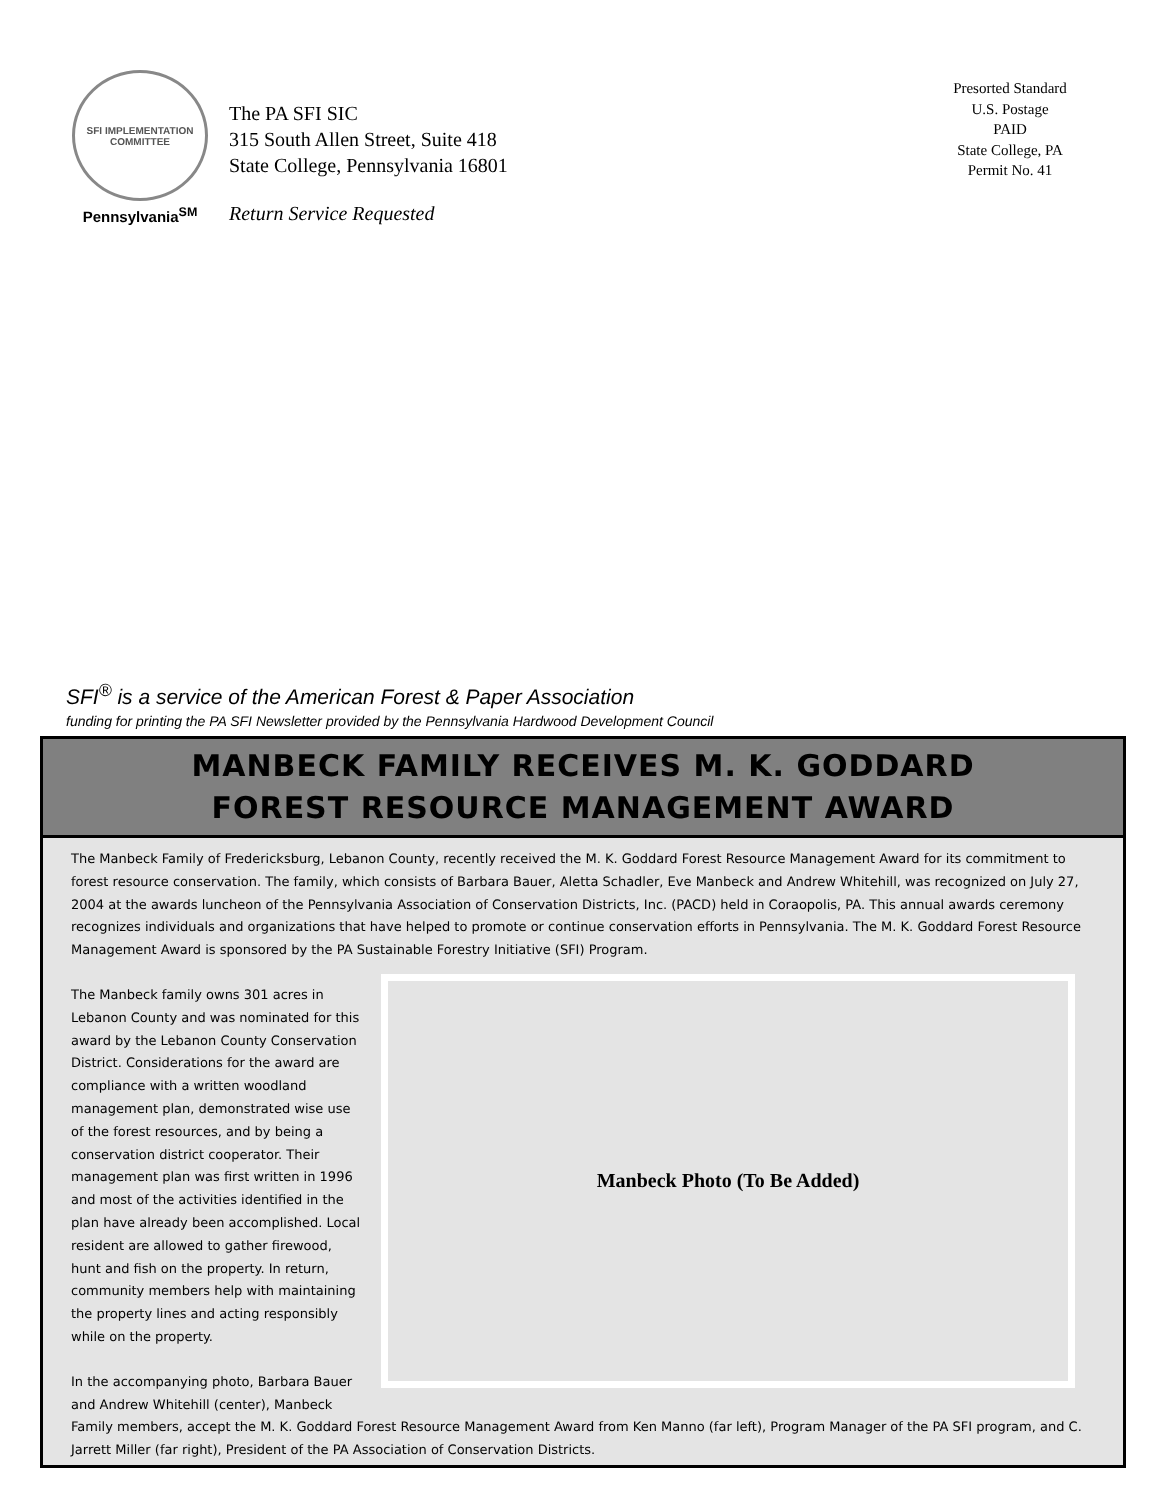SFI IMPLEMENTATION COMMITTEE
Pennsylvania<sup>SM</sup>
The PA SFI SIC
315 South Allen Street, Suite 418
State College, Pennsylvania 16801
Return Service Requested
Presorted Standard
U.S. Postage
PAID
State College, PA
Permit No. 41
SFI<sup>®</sup> is a service of the American Forest & Paper Association
funding for printing the PA SFI Newsletter provided by the Pennsylvania Hardwood Development Council
MANBECK FAMILY RECEIVES M. K. GODDARD
FOREST RESOURCE MANAGEMENT AWARD
The Manbeck Family of Fredericksburg, Lebanon County, recently received the M. K. Goddard Forest Resource Management Award for its commitment to forest resource conservation. The family, which consists of Barbara Bauer, Aletta Schadler, Eve Manbeck and Andrew Whitehill, was recognized on July 27, 2004 at the awards luncheon of the Pennsylvania Association of Conservation Districts, Inc. (PACD) held in Coraopolis, PA. This annual awards ceremony recognizes individuals and organizations that have helped to promote or continue conservation efforts in Pennsylvania. The M. K. Goddard Forest Resource Management Award is sponsored by the PA Sustainable Forestry
Manbeck Photo (To Be Added)
Initiative (SFI) Program.
The Manbeck family owns 301 acres in Lebanon County and was nominated for this award by the Lebanon County Conservation District. Considerations for the award are compliance with a written woodland management plan, demonstrated wise use of the forest resources, and by being a conservation district cooperator. Their management plan was first written in 1996 and most of the activities identified in the plan have already been accomplished. Local resident are allowed to gather firewood, hunt and fish on the property. In return, community members help with maintaining the property lines and acting responsibly while on the property.
In the accompanying photo, Barbara Bauer and Andrew Whitehill (center), Manbeck Family members, accept the M. K. Goddard Forest Resource Management Award from Ken Manno (far left), Program Manager of the PA SFI program, and C. Jarrett Miller (far right), President of the PA Association of Conservation Districts.